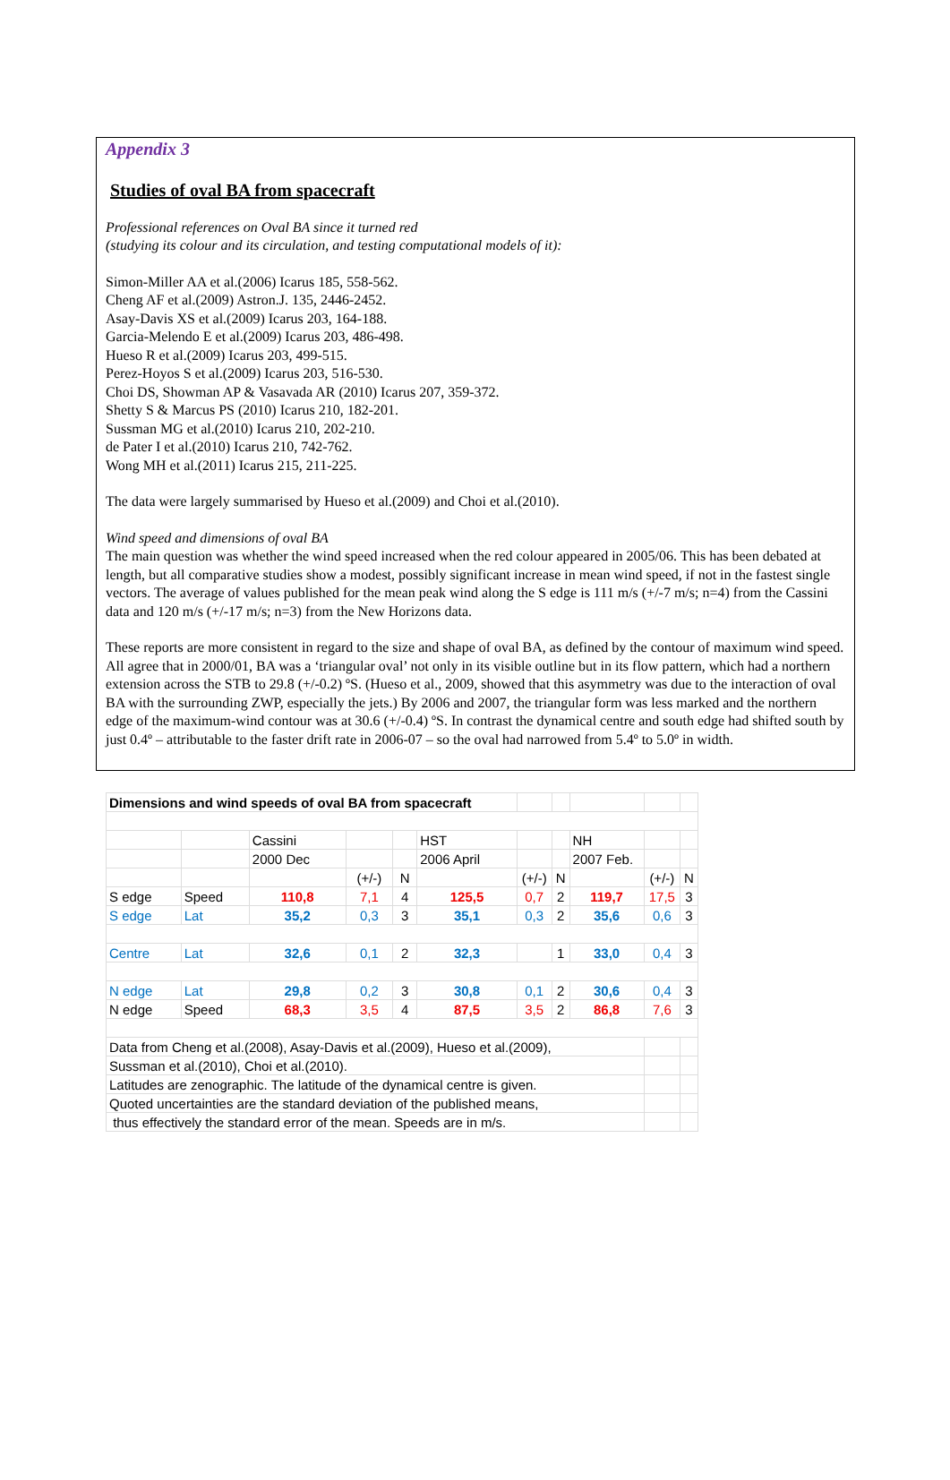Appendix 3
Studies of oval BA from spacecraft
Professional references on Oval BA since it turned red
(studying its colour and its circulation, and testing computational models of it):
Simon-Miller AA et al.(2006) Icarus 185, 558-562.
Cheng AF et al.(2009) Astron.J. 135, 2446-2452.
Asay-Davis XS et al.(2009) Icarus 203, 164-188.
Garcia-Melendo E et al.(2009) Icarus 203, 486-498.
Hueso R et al.(2009) Icarus 203, 499-515.
Perez-Hoyos S et al.(2009) Icarus 203, 516-530.
Choi DS, Showman AP & Vasavada AR (2010) Icarus 207, 359-372.
Shetty S & Marcus PS (2010) Icarus 210, 182-201.
Sussman MG et al.(2010) Icarus 210, 202-210.
de Pater I et al.(2010) Icarus 210, 742-762.
Wong MH et al.(2011) Icarus 215, 211-225.
The data were largely summarised by Hueso et al.(2009) and Choi et al.(2010).
Wind speed and dimensions of oval BA
The main question was whether the wind speed increased when the red colour appeared in 2005/06. This has been debated at length, but all comparative studies show a modest, possibly significant increase in mean wind speed, if not in the fastest single vectors. The average of values published for the mean peak wind along the S edge is 111 m/s (+/-7 m/s; n=4) from the Cassini data and 120 m/s (+/-17 m/s; n=3) from the New Horizons data.
These reports are more consistent in regard to the size and shape of oval BA, as defined by the contour of maximum wind speed. All agree that in 2000/01, BA was a ‘triangular oval’ not only in its visible outline but in its flow pattern, which had a northern extension across the STB to 29.8 (+/-0.2) ºS. (Hueso et al., 2009, showed that this asymmetry was due to the interaction of oval BA with the surrounding ZWP, especially the jets.) By 2006 and 2007, the triangular form was less marked and the northern edge of the maximum-wind contour was at 30.6 (+/-0.4) ºS. In contrast the dynamical centre and south edge had shifted south by just 0.4º – attributable to the faster drift rate in 2006-07 – so the oval had narrowed from 5.4º to 5.0º in width.
| Dimensions and wind speeds of oval BA from spacecraft | | | | | | | | | | |
| | | Cassini | | | HST | | | NH | | |
| | | 2000 Dec | | | 2006 April | | | 2007 Feb. | | |
| | | | (+/-) | N | | (+/-) | N | | (+/-) | N |
| S edge | Speed | 110,8 | 7,1 | 4 | 125,5 | 0,7 | 2 | 119,7 | 17,5 | 3 |
| S edge | Lat | 35,2 | 0,3 | 3 | 35,1 | 0,3 | 2 | 35,6 | 0,6 | 3 |
| Centre | Lat | 32,6 | 0,1 | 2 | 32,3 | | 1 | 33,0 | 0,4 | 3 |
| N edge | Lat | 29,8 | 0,2 | 3 | 30,8 | 0,1 | 2 | 30,6 | 0,4 | 3 |
| N edge | Speed | 68,3 | 3,5 | 4 | 87,5 | 3,5 | 2 | 86,8 | 7,6 | 3 |
| Data from Cheng et al.(2008), Asay-Davis et al.(2009), Hueso et al.(2009), | | | | | | | | | | |
| Sussman et al.(2010), Choi et al.(2010). | | | | | | | | | | |
| Latitudes are zenographic. The latitude of the dynamical centre is given. | | | | | | | | | | |
| Quoted uncertainties are the standard deviation of the published means, | | | | | | | | | | |
| thus effectively the standard error of the mean. Speeds are in m/s. | | | | | | | | | | |